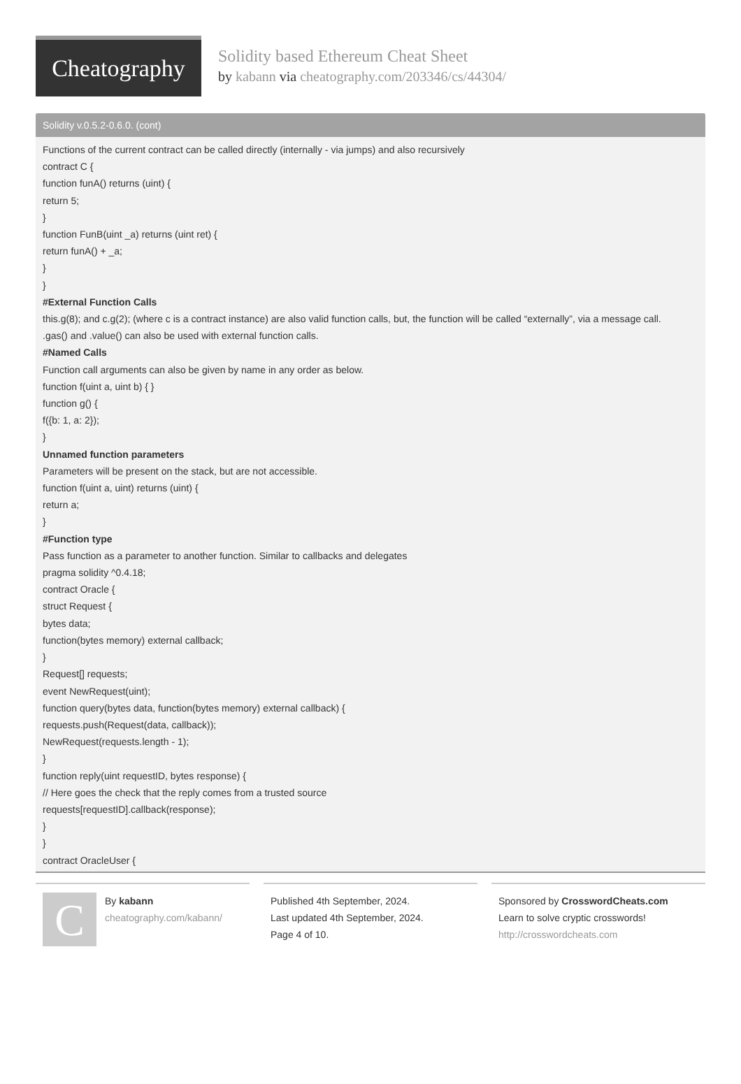Cheatography
Solidity based Ethereum Cheat Sheet
by kabann via cheatography.com/203346/cs/44304/
Solidity v.0.5.2-0.6.0. (cont)
Functions of the current contract can be called directly (internally - via jumps) and also recursively
contract C {
function funA() returns (uint) {
return 5;
}
function FunB(uint _a) returns (uint ret) {
return funA() + _a;
}
}
#External Function Calls
this.g(8); and c.g(2); (where c is a contract instance) are also valid function calls, but, the function will be called “externally”, via a message call.
.gas() and .value() can also be used with external function calls.
#Named Calls
Function call arguments can also be given by name in any order as below.
function f(uint a, uint b) { }
function g() {
f({b: 1, a: 2});
}
Unnamed function parameters
Parameters will be present on the stack, but are not accessible.
function f(uint a, uint) returns (uint) {
return a;
}
#Function type
Pass function as a parameter to another function. Similar to callbacks and delegates
pragma solidity ^0.4.18;
contract Oracle {
struct Request {
bytes data;
function(bytes memory) external callback;
}
Request[] requests;
event NewRequest(uint);
function query(bytes data, function(bytes memory) external callback) {
requests.push(Request(data, callback));
NewRequest(requests.length - 1);
}
function reply(uint requestID, bytes response) {
// Here goes the check that the reply comes from a trusted source
requests[requestID].callback(response);
}
}
contract OracleUser {
C
By kabann
cheatography.com/kabann/
Published 4th September, 2024.
Last updated 4th September, 2024.
Page 4 of 10.
Sponsored by CrosswordCheats.com
Learn to solve cryptic crosswords!
http://crosswordcheats.com